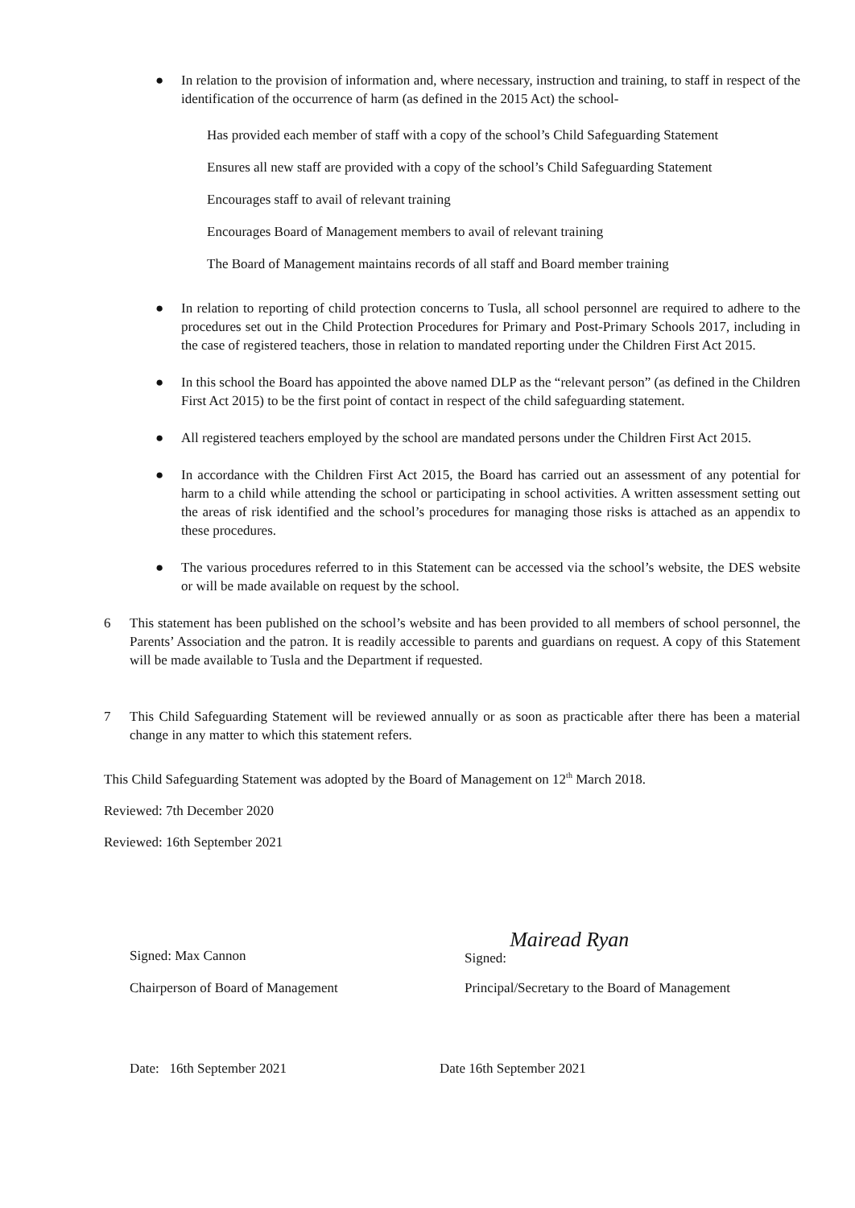● In relation to the provision of information and, where necessary, instruction and training, to staff in respect of the identification of the occurrence of harm (as defined in the 2015 Act) the school-
Has provided each member of staff with a copy of the school’s Child Safeguarding Statement
Ensures all new staff are provided with a copy of the school’s Child Safeguarding Statement
Encourages staff to avail of relevant training
Encourages Board of Management members to avail of relevant training
The Board of Management maintains records of all staff and Board member training
● In relation to reporting of child protection concerns to Tusla, all school personnel are required to adhere to the procedures set out in the Child Protection Procedures for Primary and Post-Primary Schools 2017, including in the case of registered teachers, those in relation to mandated reporting under the Children First Act 2015.
● In this school the Board has appointed the above named DLP as the “relevant person” (as defined in the Children First Act 2015) to be the first point of contact in respect of the child safeguarding statement.
● All registered teachers employed by the school are mandated persons under the Children First Act 2015.
● In accordance with the Children First Act 2015, the Board has carried out an assessment of any potential for harm to a child while attending the school or participating in school activities. A written assessment setting out the areas of risk identified and the school’s procedures for managing those risks is attached as an appendix to these procedures.
● The various procedures referred to in this Statement can be accessed via the school’s website, the DES website or will be made available on request by the school.
6 This statement has been published on the school’s website and has been provided to all members of school personnel, the Parents’ Association and the patron. It is readily accessible to parents and guardians on request. A copy of this Statement will be made available to Tusla and the Department if requested.
7 This Child Safeguarding Statement will be reviewed annually or as soon as practicable after there has been a material change in any matter to which this statement refers.
This Child Safeguarding Statement was adopted by the Board of Management on 12<sup>th</sup> March 2018.
Reviewed: 7th December 2020
Reviewed: 16th September 2021
Signed: Max Cannon Signed: Mairead Ryan
Chairperson of Board of Management Principal/Secretary to the Board of Management
Date: 16th September 2021 Date 16th September 2021